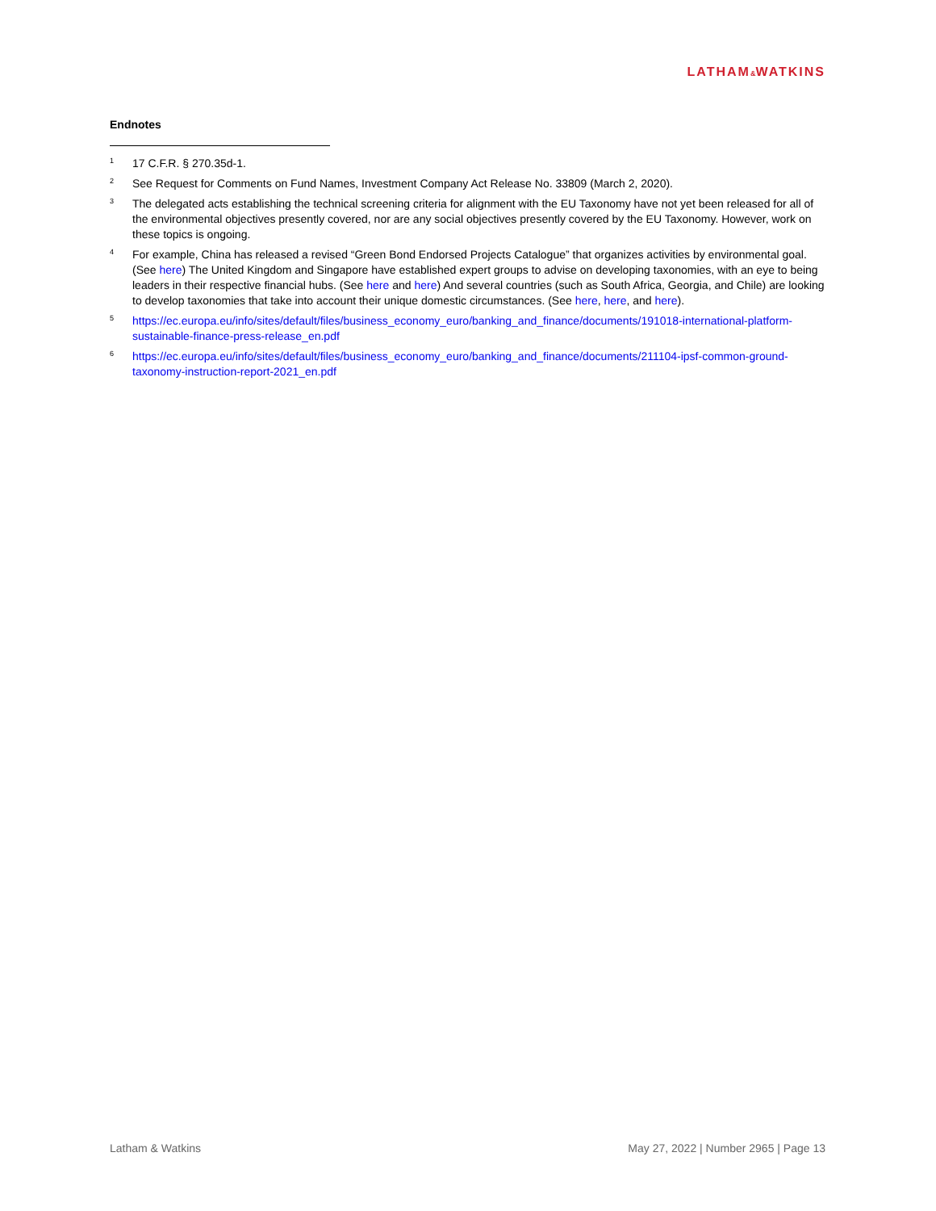LATHAM&WATKINS
Endnotes
<sup>1</sup>
17 C.F.R. § 270.35d-1.
<sup>2</sup>
See Request for Comments on Fund Names, Investment Company Act Release No. 33809 (March 2, 2020).
<sup>3</sup>
The delegated acts establishing the technical screening criteria for alignment with the EU Taxonomy have not yet been released for all of the environmental objectives presently covered, nor are any social objectives presently covered by the EU Taxonomy. However, work on these topics is ongoing.
<sup>4</sup>
For example, China has released a revised “Green Bond Endorsed Projects Catalogue” that organizes activities by environmental goal. (See here) The United Kingdom and Singapore have established expert groups to advise on developing taxonomies, with an eye to being leaders in their respective financial hubs. (See here and here) And several countries (such as South Africa, Georgia, and Chile) are looking to develop taxonomies that take into account their unique domestic circumstances. (See here, here, and here).
<sup>5</sup>
https://ec.europa.eu/info/sites/default/files/business_economy_euro/banking_and_finance/documents/191018-international-platform-sustainable-finance-press-release_en.pdf
<sup>6</sup>
https://ec.europa.eu/info/sites/default/files/business_economy_euro/banking_and_finance/documents/211104-ipsf-common-ground-taxonomy-instruction-report-2021_en.pdf
Latham & Watkins May 27, 2022 | Number 2965 | Page 13